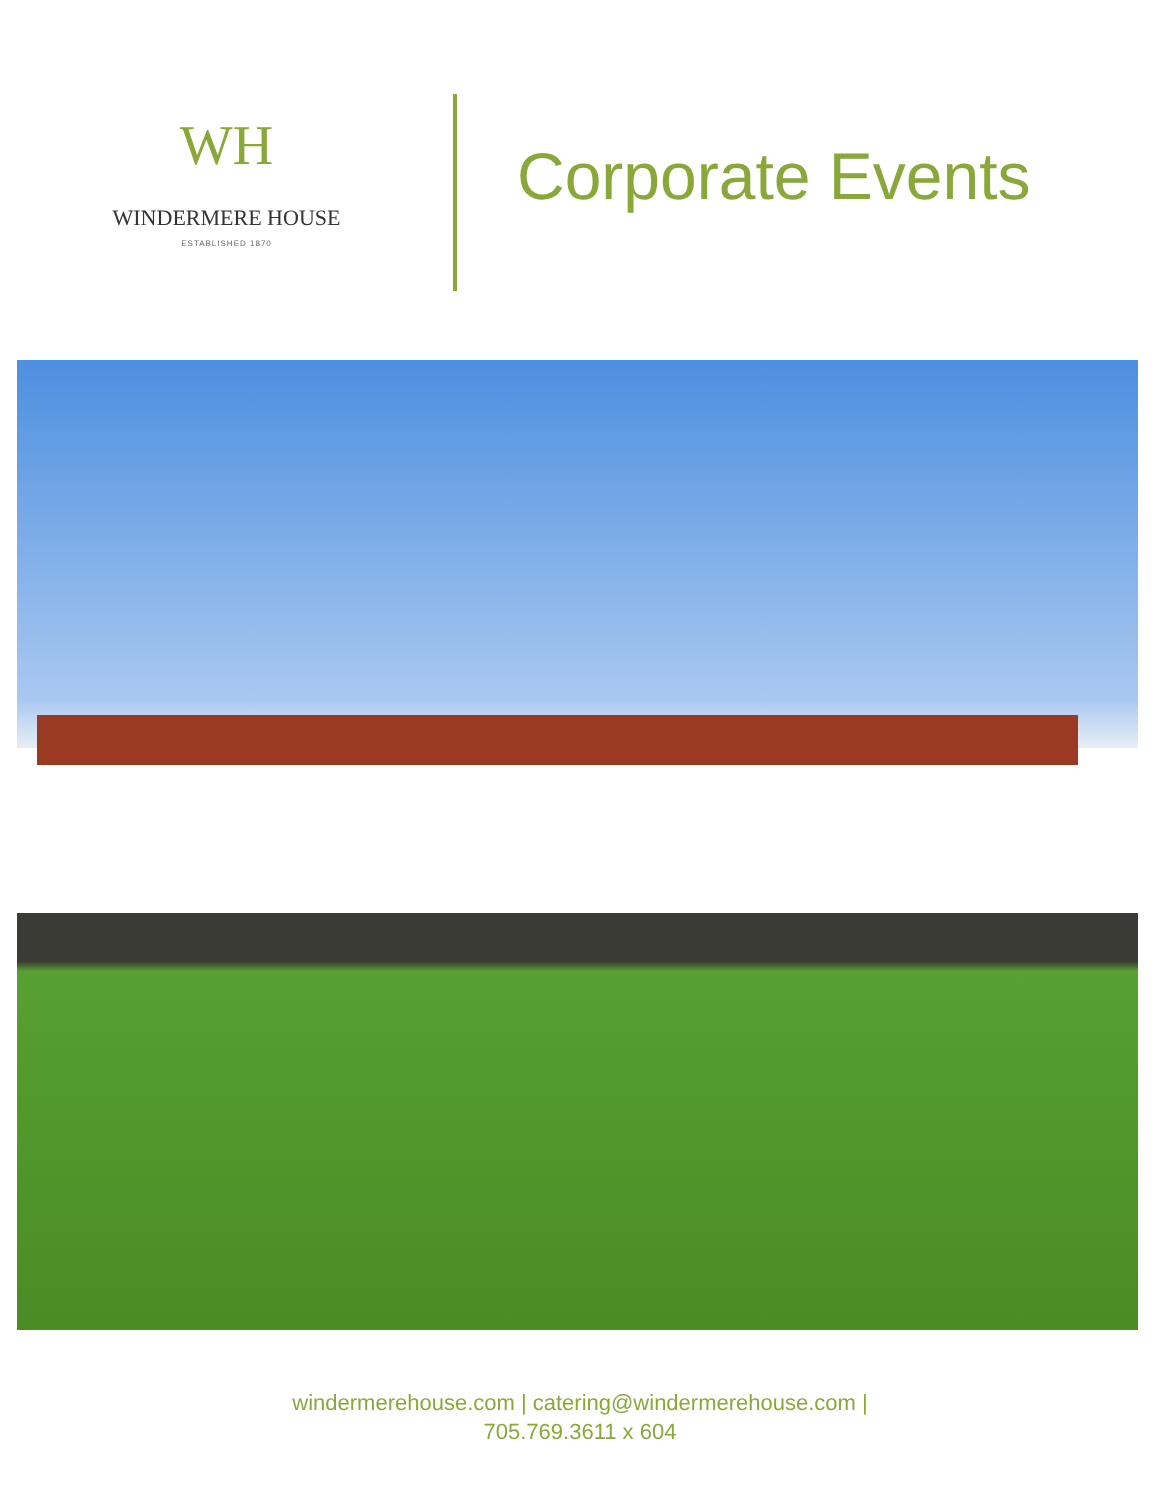WH
WINDERMERE HOUSE
ESTABLISHED 1870
Corporate Events
windermerehouse.com | catering@windermerehouse.com |
705.769.3611 x 604